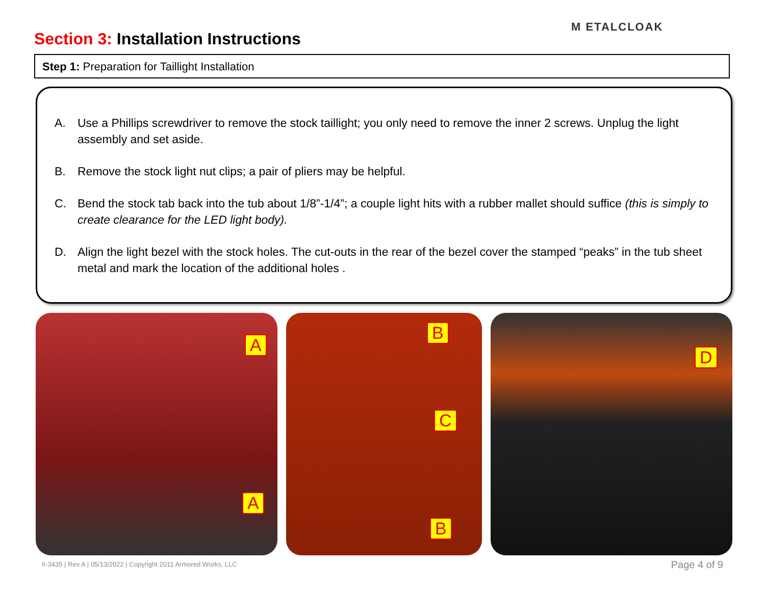Section 3: Installation Instructions
M ETALCLOAK
Step 1: Preparation for Taillight Installation
A. Use a Phillips screwdriver to remove the stock taillight; you only need to remove the inner 2 screws. Unplug the light assembly and set aside.
B. Remove the stock light nut clips; a pair of pliers may be helpful.
C. Bend the stock tab back into the tub about 1/8”-1/4”; a couple light hits with a rubber mallet should suffice (this is simply to create clearance for the LED light body).
D. Align the light bezel with the stock holes. The cut-outs in the rear of the bezel cover the stamped “peaks” in the tub sheet metal and mark the location of the additional holes .
A
A
B
C
B
D
II-3435 | Rev A | 05/13/2022 | Copyright 2011 Armored Works, LLC
Page 4 of 9